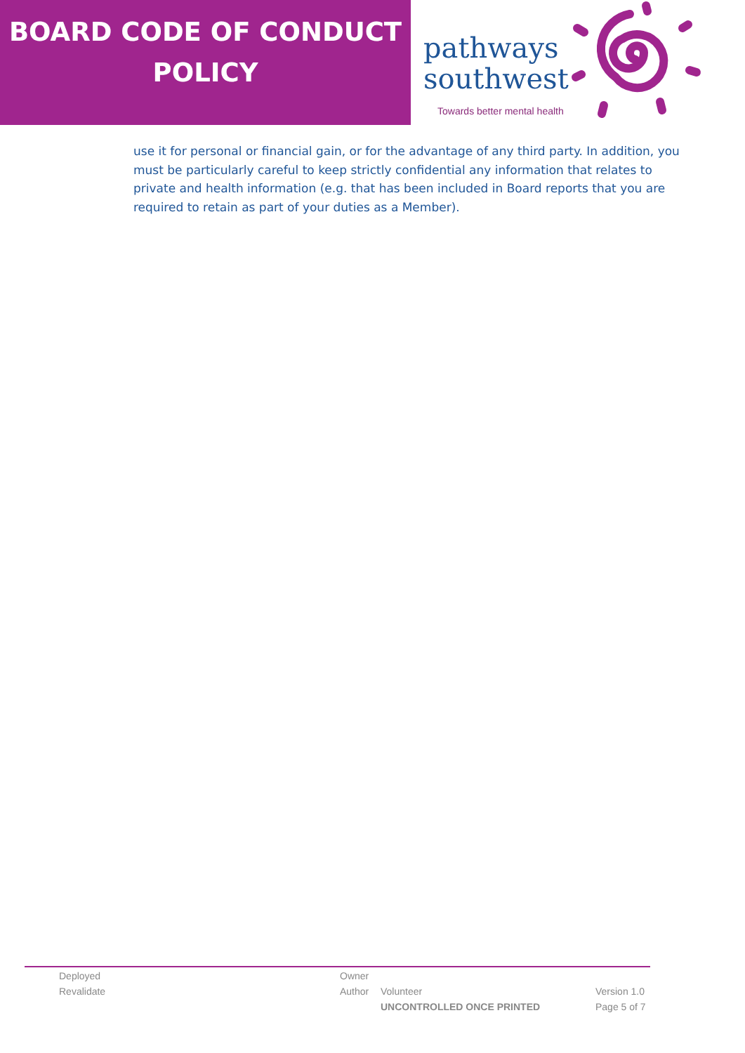BOARD CODE OF CONDUCT
POLICY
pathways
southwest
Towards better mental health
use it for personal or financial gain, or for the advantage of any third party. In addition, you must be particularly careful to keep strictly confidential any information that relates to private and health information (e.g. that has been included in Board reports that you are required to retain as part of your duties as a Member).
Deployed Owner
Revalidate Author Volunteer Version 1.0
UNCONTROLLED ONCE PRINTED Page 5 of 7